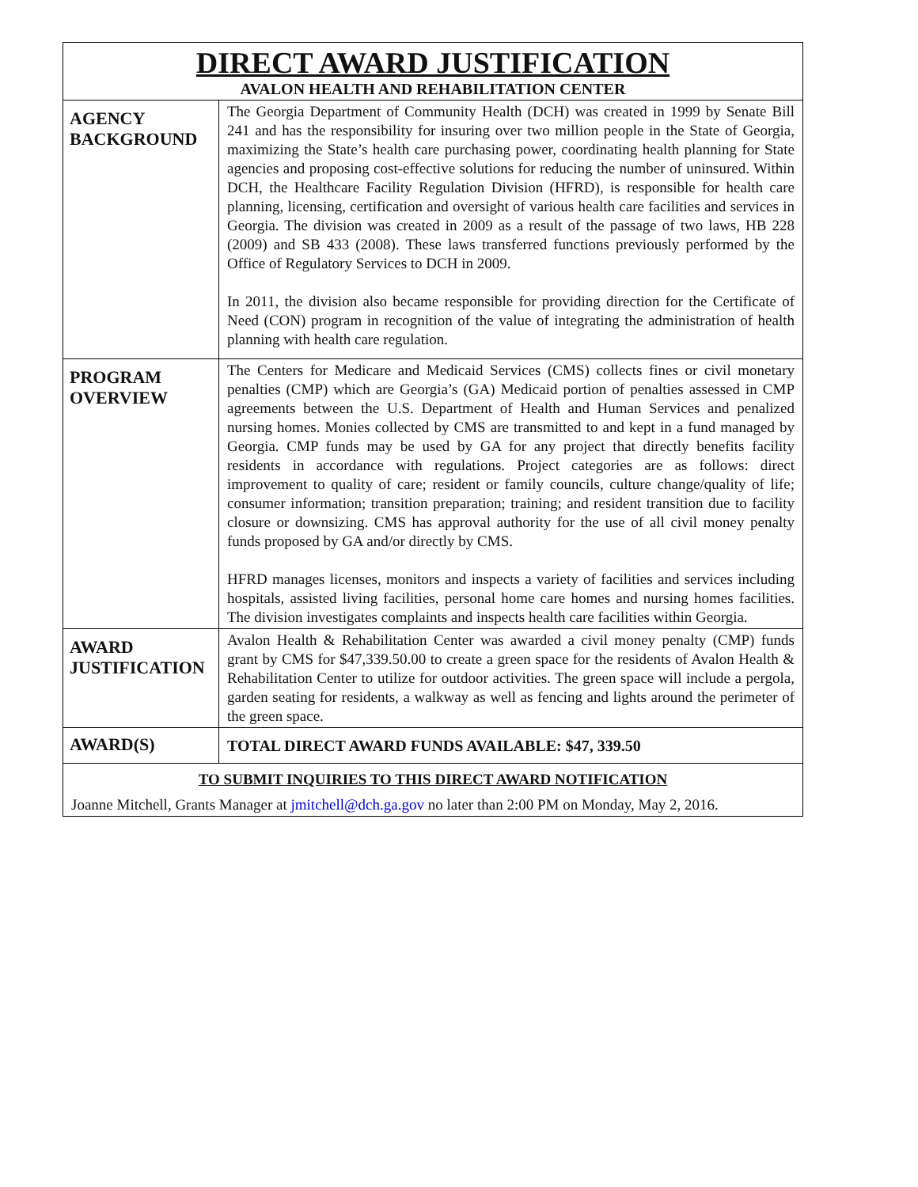| DIRECT AWARD JUSTIFICATION AVALON HEALTH AND REHABILITATION CENTER | |
| AGENCY BACKGROUND | The Georgia Department of Community Health (DCH) was created in 1999 by Senate Bill 241 and has the responsibility for insuring over two million people in the State of Georgia, maximizing the State’s health care purchasing power, coordinating health planning for State agencies and proposing cost-effective solutions for reducing the number of uninsured. Within DCH, the Healthcare Facility Regulation Division (HFRD), is responsible for health care planning, licensing, certification and oversight of various health care facilities and services in Georgia. The division was created in 2009 as a result of the passage of two laws, HB 228 (2009) and SB 433 (2008). These laws transferred functions previously performed by the Office of Regulatory Services to DCH in 2009. In 2011, the division also became responsible for providing direction for the Certificate of Need (CON) program in recognition of the value of integrating the administration of health planning with health care regulation. |
| PROGRAM OVERVIEW | The Centers for Medicare and Medicaid Services (CMS) collects fines or civil monetary penalties (CMP) which are Georgia’s (GA) Medicaid portion of penalties assessed in CMP agreements between the U.S. Department of Health and Human Services and penalized nursing homes. Monies collected by CMS are transmitted to and kept in a fund managed by Georgia. CMP funds may be used by GA for any project that directly benefits facility residents in accordance with regulations. Project categories are as follows: direct improvement to quality of care; resident or family councils, culture change/quality of life; consumer information; transition preparation; training; and resident transition due to facility closure or downsizing. CMS has approval authority for the use of all civil money penalty funds proposed by GA and/or directly by CMS. HFRD manages licenses, monitors and inspects a variety of facilities and services including hospitals, assisted living facilities, personal home care homes and nursing homes facilities. The division investigates complaints and inspects health care facilities within Georgia. |
| AWARD JUSTIFICATION | Avalon Health & Rehabilitation Center was awarded a civil money penalty (CMP) funds grant by CMS for $47,339.50.00 to create a green space for the residents of Avalon Health & Rehabilitation Center to utilize for outdoor activities. The green space will include a pergola, garden seating for residents, a walkway as well as fencing and lights around the perimeter of the green space. |
| AWARD(S) | TOTAL DIRECT AWARD FUNDS AVAILABLE: $47, 339.50 |
| TO SUBMIT INQUIRIES TO THIS DIRECT AWARD NOTIFICATION Joanne Mitchell, Grants Manager at jmitchell@dch.ga.gov no later than 2:00 PM on Monday, May 2, 2016. | |